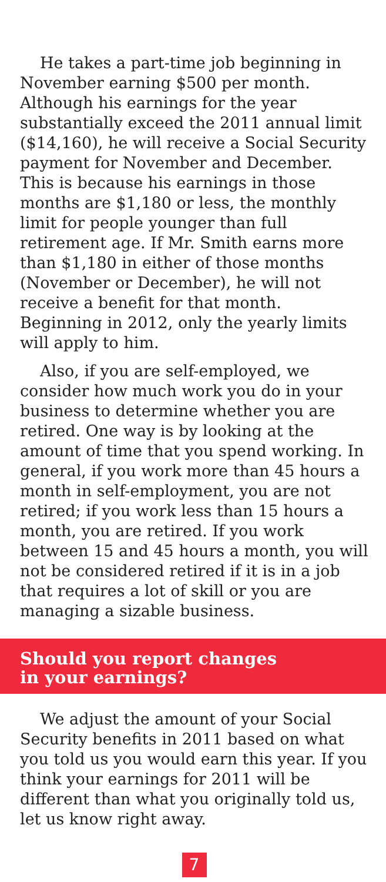He takes a part-time job beginning in November earning $500 per month. Although his earnings for the year substantially exceed the 2011 annual limit ($14,160), he will receive a Social Security payment for November and December. This is because his earnings in those months are $1,180 or less, the monthly limit for people younger than full retirement age. If Mr. Smith earns more than $1,180 in either of those months (November or December), he will not receive a benefit for that month. Beginning in 2012, only the yearly limits will apply to him.
Also, if you are self-employed, we consider how much work you do in your business to determine whether you are retired. One way is by looking at the amount of time that you spend working. In general, if you work more than 45 hours a month in self-employment, you are not retired; if you work less than 15 hours a month, you are retired. If you work between 15 and 45 hours a month, you will not be considered retired if it is in a job that requires a lot of skill or you are managing a sizable business.
Should you report changes
in your earnings?
We adjust the amount of your Social Security benefits in 2011 based on what you told us you would earn this year. If you think your earnings for 2011 will be different than what you originally told us, let us know right away.
7